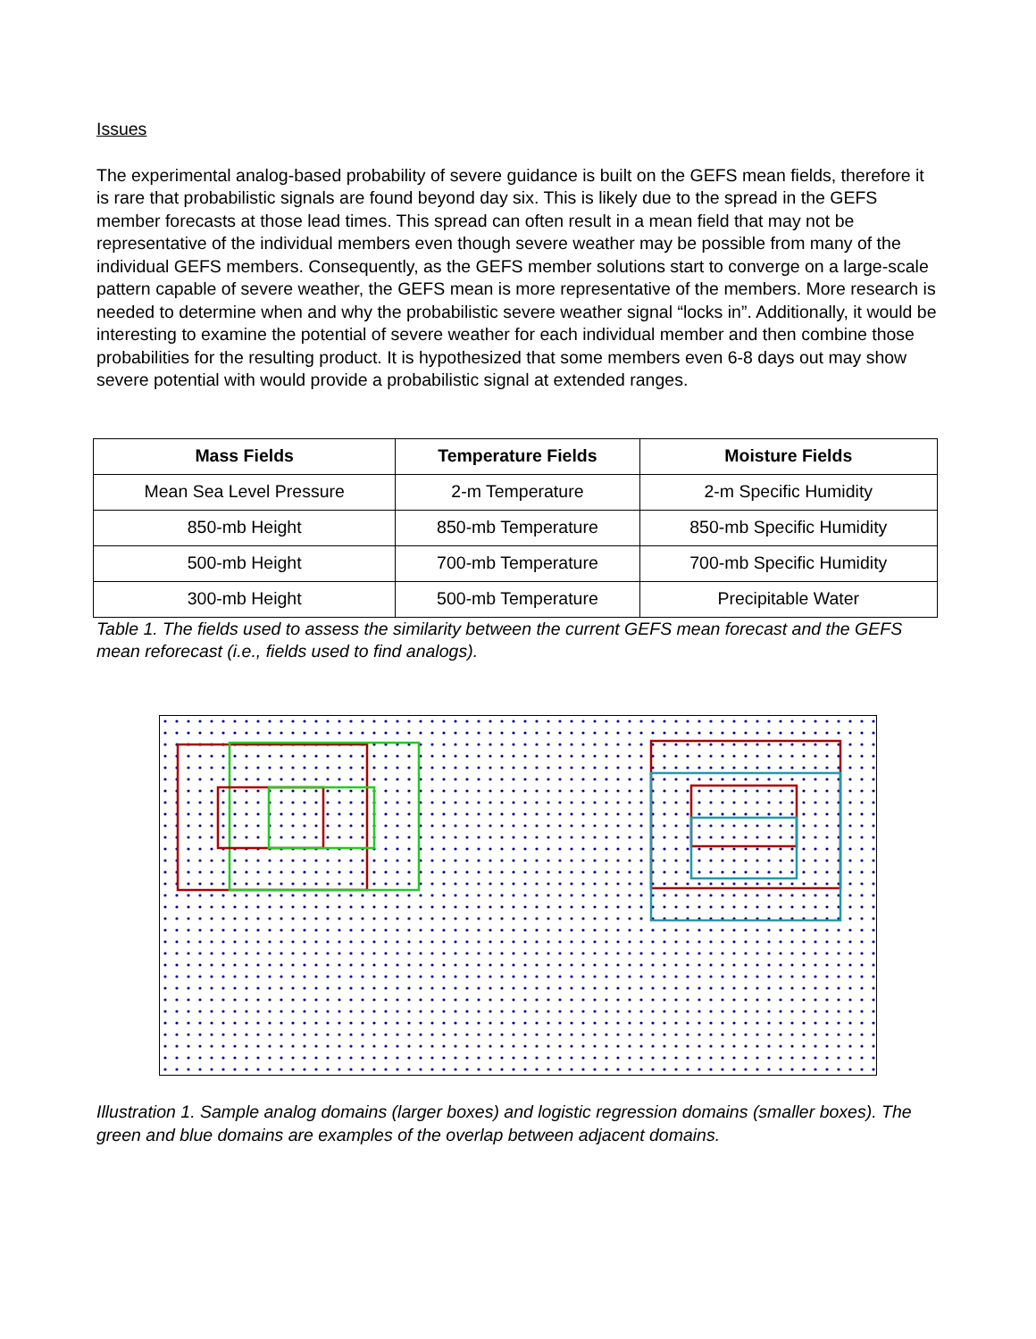Issues
The experimental analog-based probability of severe guidance is built on the GEFS mean fields, therefore it is rare that probabilistic signals are found beyond day six. This is likely due to the spread in the GEFS member forecasts at those lead times. This spread can often result in a mean field that may not be representative of the individual members even though severe weather may be possible from many of the individual GEFS members. Consequently, as the GEFS member solutions start to converge on a large-scale pattern capable of severe weather, the GEFS mean is more representative of the members. More research is needed to determine when and why the probabilistic severe weather signal “locks in”. Additionally, it would be interesting to examine the potential of severe weather for each individual member and then combine those probabilities for the resulting product. It is hypothesized that some members even 6-8 days out may show severe potential with would provide a probabilistic signal at extended ranges.
| Mass Fields | Temperature Fields | Moisture Fields |
| --- | --- | --- |
| Mean Sea Level Pressure | 2-m Temperature | 2-m Specific Humidity |
| 850-mb Height | 850-mb Temperature | 850-mb Specific Humidity |
| 500-mb Height | 700-mb Temperature | 700-mb Specific Humidity |
| 300-mb Height | 500-mb Temperature | Precipitable Water |
Table 1. The fields used to assess the similarity between the current GEFS mean forecast and the GEFS mean reforecast (i.e., fields used to find analogs).
Illustration 1. Sample analog domains (larger boxes) and logistic regression domains (smaller boxes). The green and blue domains are examples of the overlap between adjacent domains.